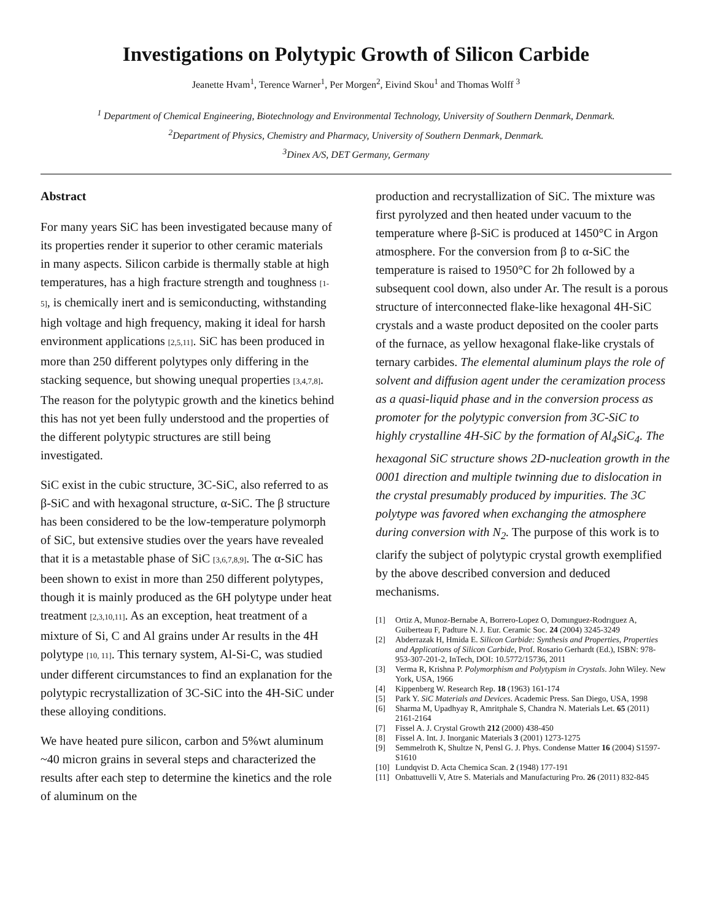Investigations on Polytypic Growth of Silicon Carbide
Jeanette Hvam<sup>1</sup>, Terence Warner<sup>1</sup>, Per Morgen<sup>2</sup>, Eivind Skou<sup>1</sup> and Thomas Wolff <sup>3</sup>
<sup>1</sup> Department of Chemical Engineering, Biotechnology and Environmental Technology, University of Southern Denmark, Denmark.
<sup>2</sup> Department of Physics, Chemistry and Pharmacy, University of Southern Denmark, Denmark.
<sup>3</sup> Dinex A/S, DET Germany, Germany
Abstract
For many years SiC has been investigated because many of its properties render it superior to other ceramic materials in many aspects. Silicon carbide is thermally stable at high temperatures, has a high fracture strength and toughness [1-5], is chemically inert and is semiconducting, withstanding high voltage and high frequency, making it ideal for harsh environment applications [2,5,11]. SiC has been produced in more than 250 different polytypes only differing in the stacking sequence, but showing unequal properties [3,4,7,8]. The reason for the polytypic growth and the kinetics behind this has not yet been fully understood and the properties of the different polytypic structures are still being investigated.
SiC exist in the cubic structure, 3C-SiC, also referred to as β-SiC and with hexagonal structure, α-SiC. The β structure has been considered to be the low-temperature polymorph of SiC, but extensive studies over the years have revealed that it is a metastable phase of SiC [3,6,7,8,9]. The α-SiC has been shown to exist in more than 250 different polytypes, though it is mainly produced as the 6H polytype under heat treatment [2,3,10,11]. As an exception, heat treatment of a mixture of Si, C and Al grains under Ar results in the 4H polytype [10, 11]. This ternary system, Al-Si-C, was studied under different circumstances to find an explanation for the polytypic recrystallization of 3C-SiC into the 4H-SiC under these alloying conditions.
We have heated pure silicon, carbon and 5%wt aluminum ~40 micron grains in several steps and characterized the results after each step to determine the kinetics and the role of aluminum on the
production and recrystallization of SiC. The mixture was first pyrolyzed and then heated under vacuum to the temperature where β-SiC is produced at 1450°C in Argon atmosphere. For the conversion from β to α-SiC the temperature is raised to 1950°C for 2h followed by a subsequent cool down, also under Ar. The result is a porous structure of interconnected flake-like hexagonal 4H-SiC crystals and a waste product deposited on the cooler parts of the furnace, as yellow hexagonal flake-like crystals of ternary carbides. The elemental aluminum plays the role of solvent and diffusion agent under the ceramization process as a quasi-liquid phase and in the conversion process as promoter for the polytypic conversion from 3C-SiC to highly crystalline 4H-SiC by the formation of Al<sub>4</sub>SiC<sub>4</sub>. The hexagonal SiC structure shows 2D-nucleation growth in the 0001 direction and multiple twinning due to dislocation in the crystal presumably produced by impurities. The 3C polytype was favored when exchanging the atmosphere during conversion with N<sub>2</sub>. The purpose of this work is to clarify the subject of polytypic crystal growth exemplified by the above described conversion and deduced mechanisms.
[1] Ortiz A, Munoz-Bernabe A, Borrero-Lopez O, Domınguez-Rodrıguez A, Guiberteau F, Padture N. J. Eur. Ceramic Soc. 24 (2004) 3245-3249
[2] Abderrazak H, Hmida E. Silicon Carbide: Synthesis and Properties, Properties and Applications of Silicon Carbide, Prof. Rosario Gerhardt (Ed.), ISBN: 978-953-307-201-2, InTech, DOI: 10.5772/15736, 2011
[3] Verma R, Krishna P. Polymorphism and Polytypism in Crystals. John Wiley. New York, USA, 1966
[4] Kippenberg W. Research Rep. 18 (1963) 161-174
[5] Park Y. SiC Materials and Devices. Academic Press. San Diego, USA, 1998
[6] Sharma M, Upadhyay R, Amritphale S, Chandra N. Materials Let. 65 (2011) 2161-2164
[7] Fissel A. J. Crystal Growth 212 (2000) 438-450
[8] Fissel A. Int. J. Inorganic Materials 3 (2001) 1273-1275
[9] Semmelroth K, Shultze N, Pensl G. J. Phys. Condense Matter 16 (2004) S1597-S1610
[10] Lundqvist D. Acta Chemica Scan. 2 (1948) 177-191
[11] Onbattuvelli V, Atre S. Materials and Manufacturing Pro. 26 (2011) 832-845